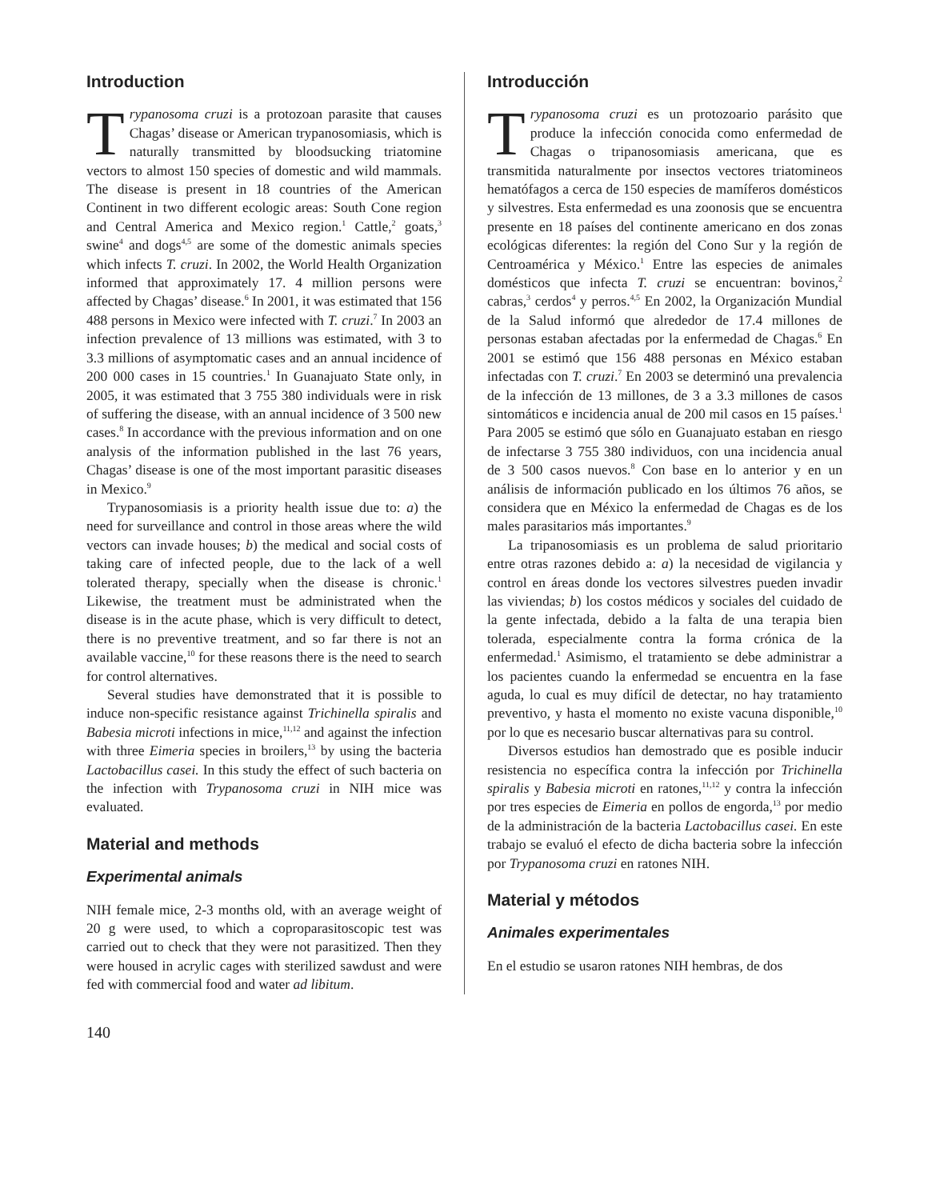Introduction
Trypanosoma cruzi is a protozoan parasite that causes Chagas’ disease or American trypanosomiasis, which is naturally transmitted by bloodsucking triatomine vectors to almost 150 species of domestic and wild mammals. The disease is present in 18 countries of the American Continent in two different ecologic areas: South Cone region and Central America and Mexico region.<sup>1</sup> Cattle,<sup>2</sup> goats,<sup>3</sup> swine<sup>4</sup> and dogs<sup>4,5</sup> are some of the domestic animals species which infects T. cruzi. In 2002, the World Health Organization informed that approximately 17. 4 million persons were affected by Chagas’ disease.<sup>6</sup> In 2001, it was estimated that 156 488 persons in Mexico were infected with T. cruzi.<sup>7</sup> In 2003 an infection prevalence of 13 millions was estimated, with 3 to 3.3 millions of asymptomatic cases and an annual incidence of 200 000 cases in 15 countries.<sup>1</sup> In Guanajuato State only, in 2005, it was estimated that 3 755 380 individuals were in risk of suffering the disease, with an annual incidence of 3 500 new cases.<sup>8</sup> In accordance with the previous information and on one analysis of the information published in the last 76 years, Chagas’ disease is one of the most important parasitic diseases in Mexico.<sup>9</sup>
Trypanosomiasis is a priority health issue due to: a) the need for surveillance and control in those areas where the wild vectors can invade houses; b) the medical and social costs of taking care of infected people, due to the lack of a well tolerated therapy, specially when the disease is chronic.<sup>1</sup> Likewise, the treatment must be administrated when the disease is in the acute phase, which is very difficult to detect, there is no preventive treatment, and so far there is not an available vaccine,<sup>10</sup> for these reasons there is the need to search for control alternatives.
Several studies have demonstrated that it is possible to induce non-specific resistance against Trichinella spiralis and Babesia microti infections in mice,<sup>11,12</sup> and against the infection with three Eimeria species in broilers,<sup>13</sup> by using the bacteria Lactobacillus casei. In this study the effect of such bacteria on the infection with Trypanosoma cruzi in NIH mice was evaluated.
Material and methods
Experimental animals
NIH female mice, 2-3 months old, with an average weight of 20 g were used, to which a coproparasitoscopic test was carried out to check that they were not parasitized. Then they were housed in acrylic cages with sterilized sawdust and were fed with commercial food and water ad libitum.
Introducción
Trypanosoma cruzi es un protozoario parásito que produce la infección conocida como enfermedad de Chagas o tripanosomiasis americana, que es transmitida naturalmente por insectos vectores triatomineos hematófagos a cerca de 150 especies de mamíferos domésticos y silvestres. Esta enfermedad es una zoonosis que se encuentra presente en 18 países del continente americano en dos zonas ecológicas diferentes: la región del Cono Sur y la región de Centroamérica y México.<sup>1</sup> Entre las especies de animales domésticos que infecta T. cruzi se encuentran: bovinos,<sup>2</sup> cabras,<sup>3</sup> cerdos<sup>4</sup> y perros.<sup>4,5</sup> En 2002, la Organización Mundial de la Salud informó que alrededor de 17.4 millones de personas estaban afectadas por la enfermedad de Chagas.<sup>6</sup> En 2001 se estimó que 156 488 personas en México estaban infectadas con T. cruzi.<sup>7</sup> En 2003 se determinó una prevalencia de la infección de 13 millones, de 3 a 3.3 millones de casos sintomáticos e incidencia anual de 200 mil casos en 15 países.<sup>1</sup> Para 2005 se estimó que sólo en Guanajuato estaban en riesgo de infectarse 3 755 380 individuos, con una incidencia anual de 3 500 casos nuevos.<sup>8</sup> Con base en lo anterior y en un análisis de información publicado en los últimos 76 años, se considera que en México la enfermedad de Chagas es de los males parasitarios más importantes.<sup>9</sup>
La tripanosomiasis es un problema de salud prioritario entre otras razones debido a: a) la necesidad de vigilancia y control en áreas donde los vectores silvestres pueden invadir las viviendas; b) los costos médicos y sociales del cuidado de la gente infectada, debido a la falta de una terapia bien tolerada, especialmente contra la forma crónica de la enfermedad.<sup>1</sup> Asimismo, el tratamiento se debe administrar a los pacientes cuando la enfermedad se encuentra en la fase aguda, lo cual es muy difícil de detectar, no hay tratamiento preventivo, y hasta el momento no existe vacuna disponible,<sup>10</sup> por lo que es necesario buscar alternativas para su control.
Diversos estudios han demostrado que es posible inducir resistencia no específica contra la infección por Trichinella spiralis y Babesia microti en ratones,<sup>11,12</sup> y contra la infección por tres especies de Eimeria en pollos de engorda,<sup>13</sup> por medio de la administración de la bacteria Lactobacillus casei. En este trabajo se evaluó el efecto de dicha bacteria sobre la infección por Trypanosoma cruzi en ratones NIH.
Material y métodos
Animales experimentales
En el estudio se usaron ratones NIH hembras, de dos
140